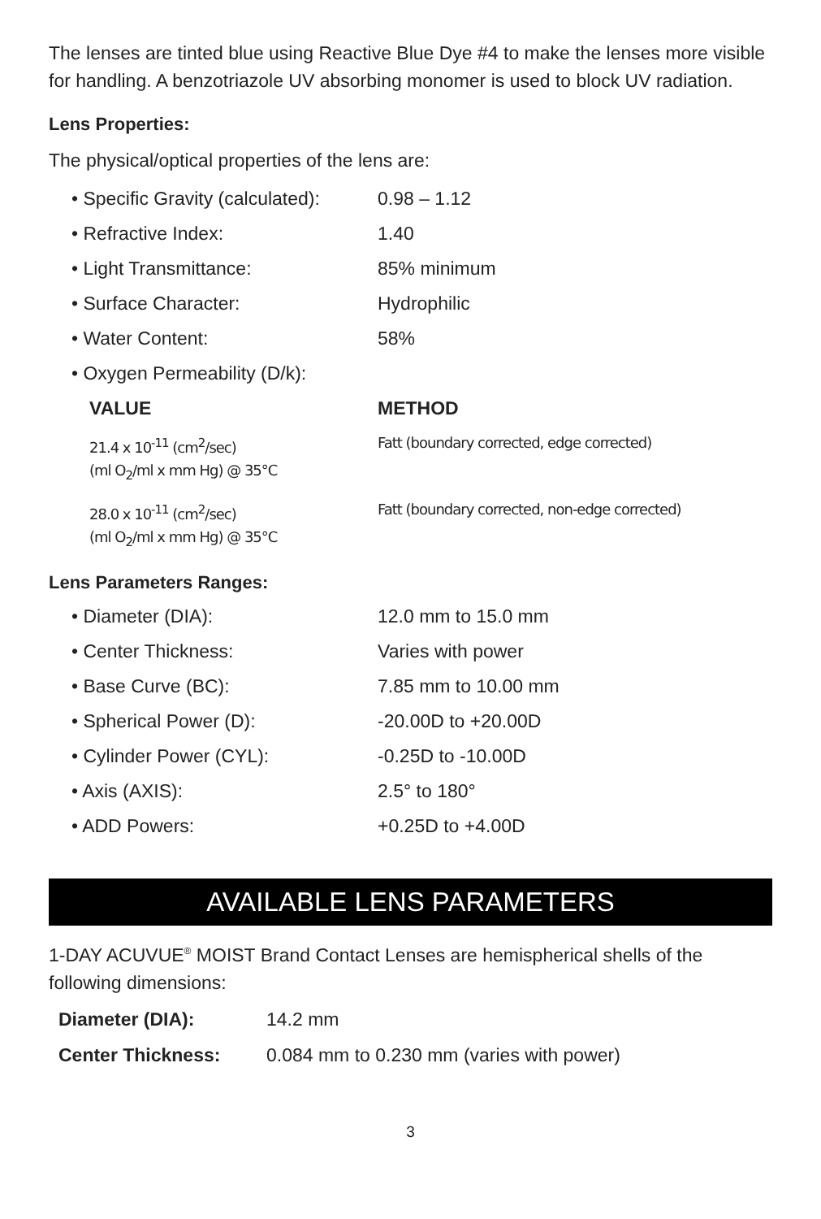The lenses are tinted blue using Reactive Blue Dye #4 to make the lenses more visible for handling. A benzotriazole UV absorbing monomer is used to block UV radiation.
Lens Properties:
The physical/optical properties of the lens are:
| • Specific Gravity (calculated): | 0.98 – 1.12 |
| • Refractive Index: | 1.40 |
| • Light Transmittance: | 85% minimum |
| • Surface Character: | Hydrophilic |
| • Water Content: | 58% |
| • Oxygen Permeability (D/k): | |
| VALUE | METHOD |
| 21.4 x 10<sup>-11</sup> (cm<sup>2</sup>/sec) (ml O<sub>2</sub>/ml x mm Hg) @ 35°C | Fatt (boundary corrected, edge corrected) |
| 28.0 x 10<sup>-11</sup> (cm<sup>2</sup>/sec) (ml O<sub>2</sub>/ml x mm Hg) @ 35°C | Fatt (boundary corrected, non-edge corrected) |
Lens Parameters Ranges:
| • Diameter (DIA): | 12.0 mm to 15.0 mm |
| • Center Thickness: | Varies with power |
| • Base Curve (BC): | 7.85 mm to 10.00 mm |
| • Spherical Power (D): | -20.00D to +20.00D |
| • Cylinder Power (CYL): | -0.25D to -10.00D |
| • Axis (AXIS): | 2.5° to 180° |
| • ADD Powers: | +0.25D to +4.00D |
AVAILABLE LENS PARAMETERS
1-DAY ACUVUE<sup>®</sup> MOIST Brand Contact Lenses are hemispherical shells of the following dimensions:
| Diameter (DIA): | 14.2 mm |
| Center Thickness: | 0.084 mm to 0.230 mm (varies with power) |
3